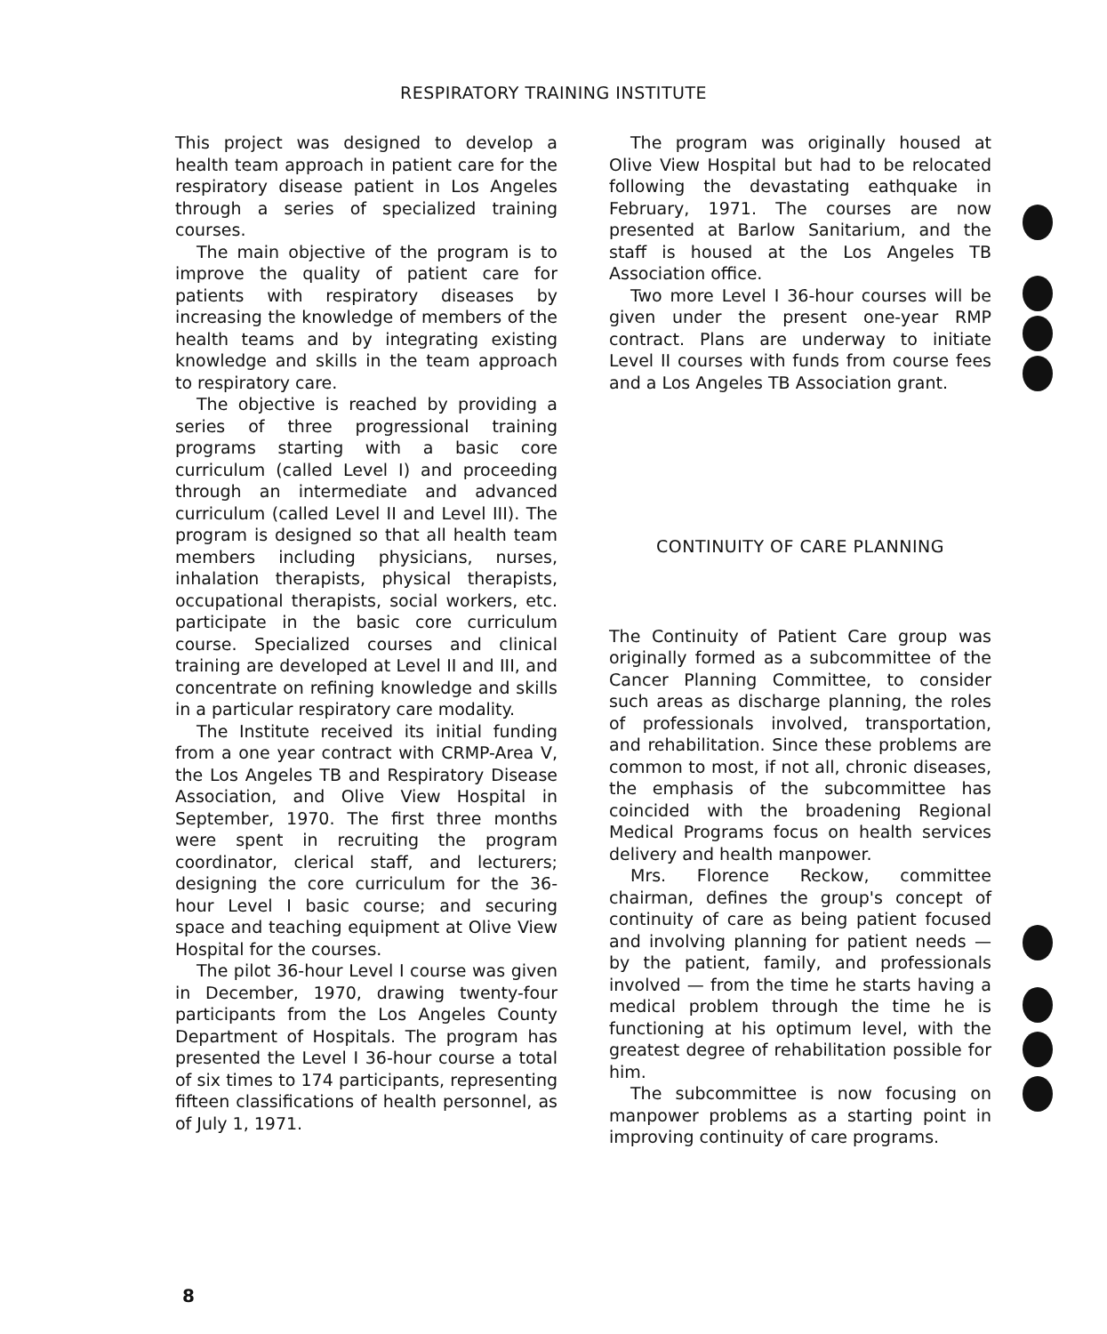RESPIRATORY TRAINING INSTITUTE
This project was designed to develop a health team approach in patient care for the respiratory disease patient in Los Angeles through a series of specialized training courses.
The main objective of the program is to improve the quality of patient care for patients with respiratory diseases by increasing the knowledge of members of the health teams and by integrating existing knowledge and skills in the team approach to respiratory care.
The objective is reached by providing a series of three progressional training programs starting with a basic core curriculum (called Level I) and proceeding through an intermediate and advanced curriculum (called Level II and Level III). The program is designed so that all health team members including physicians, nurses, inhalation therapists, physical therapists, occupational therapists, social workers, etc. participate in the basic core curriculum course. Specialized courses and clinical training are developed at Level II and III, and concentrate on refining knowledge and skills in a particular respiratory care modality.
The Institute received its initial funding from a one year contract with CRMP-Area V, the Los Angeles TB and Respiratory Disease Association, and Olive View Hospital in September, 1970. The first three months were spent in recruiting the program coordinator, clerical staff, and lecturers; designing the core curriculum for the 36-hour Level I basic course; and securing space and teaching equipment at Olive View Hospital for the courses.
The pilot 36-hour Level I course was given in December, 1970, drawing twenty-four participants from the Los Angeles County Department of Hospitals. The program has presented the Level I 36-hour course a total of six times to 174 participants, representing fifteen classifications of health personnel, as of July 1, 1971.
The program was originally housed at Olive View Hospital but had to be relocated following the devastating eathquake in February, 1971. The courses are now presented at Barlow Sanitarium, and the staff is housed at the Los Angeles TB Association office.
Two more Level I 36-hour courses will be given under the present one-year RMP contract. Plans are underway to initiate Level II courses with funds from course fees and a Los Angeles TB Association grant.
CONTINUITY OF CARE PLANNING
The Continuity of Patient Care group was originally formed as a subcommittee of the Cancer Planning Committee, to consider such areas as discharge planning, the roles of professionals involved, transportation, and rehabilitation. Since these problems are common to most, if not all, chronic diseases, the emphasis of the subcommittee has coincided with the broadening Regional Medical Programs focus on health services delivery and health manpower.
Mrs. Florence Reckow, committee chairman, defines the group's concept of continuity of care as being patient focused and involving planning for patient needs — by the patient, family, and professionals involved — from the time he starts having a medical problem through the time he is functioning at his optimum level, with the greatest degree of rehabilitation possible for him.
The subcommittee is now focusing on manpower problems as a starting point in improving continuity of care programs.
8